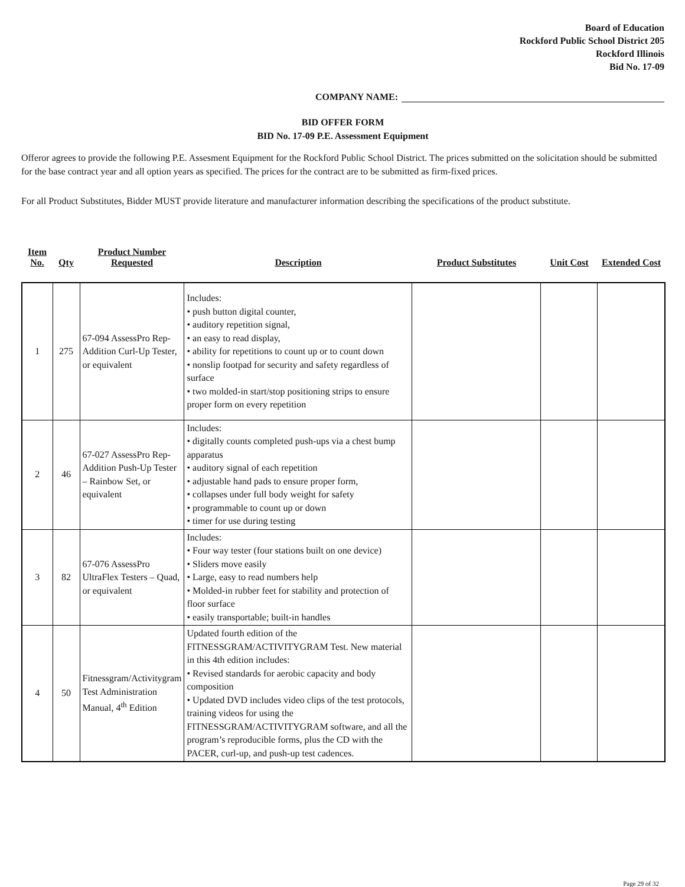Board of Education
Rockford Public School District 205
Rockford Illinois
Bid No. 17-09
COMPANY NAME:
BID OFFER FORM
BID No. 17-09 P.E. Assessment Equipment
Offeror agrees to provide the following P.E. Assesment Equipment for the Rockford Public School District. The prices submitted on the solicitation should be submitted for the base contract year and all option years as specified. The prices for the contract are to be submitted as firm-fixed prices.
For all Product Substitutes, Bidder MUST provide literature and manufacturer information describing the specifications of the product substitute.
| Item No. | Qty | Product Number Requested | Description | Product Substitutes | Unit Cost | Extended Cost |
| --- | --- | --- | --- | --- | --- | --- |
| 1 | 275 | 67-094 AssessPro Rep-Addition Curl-Up Tester, or equivalent | Includes: • push button digital counter, • auditory repetition signal, • an easy to read display, • ability for repetitions to count up or to count down • nonslip footpad for security and safety regardless of surface • two molded-in start/stop positioning strips to ensure proper form on every repetition | | | |
| 2 | 46 | 67-027 AssessPro Rep-Addition Push-Up Tester – Rainbow Set, or equivalent | Includes: • digitally counts completed push-ups via a chest bump apparatus • auditory signal of each repetition • adjustable hand pads to ensure proper form, • collapses under full body weight for safety • programmable to count up or down • timer for use during testing | | | |
| 3 | 82 | 67-076 AssessPro UltraFlex Testers – Quad, or equivalent | Includes: • Four way tester (four stations built on one device) • Sliders move easily • Large, easy to read numbers help • Molded-in rubber feet for stability and protection of floor surface • easily transportable; built-in handles | | | |
| 4 | 50 | Fitnessgram/Activitygram Test Administration Manual, 4<sup>th</sup> Edition | Updated fourth edition of the FITNESSGRAM/ACTIVITYGRAM Test. New material in this 4th edition includes: • Revised standards for aerobic capacity and body composition • Updated DVD includes video clips of the test protocols, training videos for using the FITNESSGRAM/ACTIVITYGRAM software, and all the program’s reproducible forms, plus the CD with the PACER, curl-up, and push-up test cadences. | | | |
Page 29 of 32